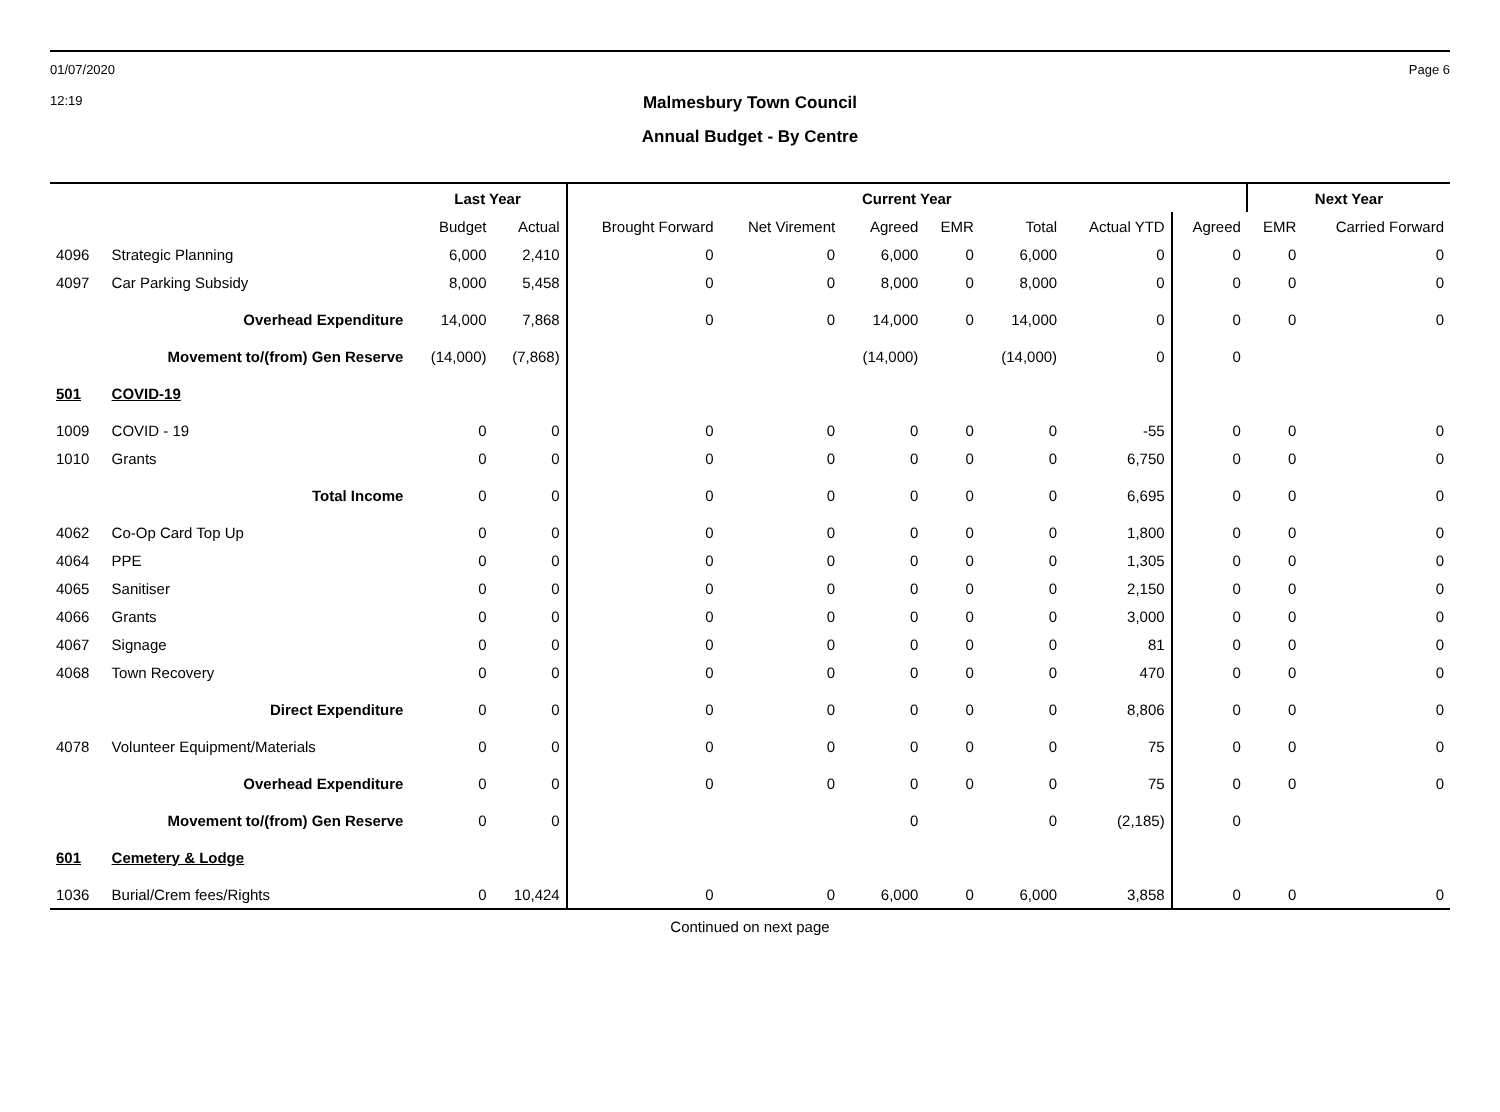01/07/2020 Page 6
12:19
Malmesbury Town Council
Annual Budget - By Centre
| | | Last Year | | Current Year | | | | | | | Next Year | |
| --- | --- | --- | --- | --- | --- | --- | --- | --- | --- | --- | --- | --- |
| | | Budget | Actual | Brought Forward | Net Virement | Agreed | EMR | Total | Actual YTD | Agreed | EMR | Carried Forward |
| 4096 | Strategic Planning | 6,000 | 2,410 | 0 | 0 | 6,000 | 0 | 6,000 | 0 | 0 | 0 | 0 |
| 4097 | Car Parking Subsidy | 8,000 | 5,458 | 0 | 0 | 8,000 | 0 | 8,000 | 0 | 0 | 0 | 0 |
| | Overhead Expenditure | 14,000 | 7,868 | 0 | 0 | 14,000 | 0 | 14,000 | 0 | 0 | 0 | 0 |
| | Movement to/(from) Gen Reserve | (14,000) | (7,868) | | | (14,000) | | (14,000) | 0 | 0 | | |
| 501 | COVID-19 | | | | | | | | | | | |
| 1009 | COVID - 19 | 0 | 0 | 0 | 0 | 0 | 0 | 0 | -55 | 0 | 0 | 0 |
| 1010 | Grants | 0 | 0 | 0 | 0 | 0 | 0 | 0 | 6,750 | 0 | 0 | 0 |
| | Total Income | 0 | 0 | 0 | 0 | 0 | 0 | 0 | 6,695 | 0 | 0 | 0 |
| 4062 | Co-Op Card Top Up | 0 | 0 | 0 | 0 | 0 | 0 | 0 | 1,800 | 0 | 0 | 0 |
| 4064 | PPE | 0 | 0 | 0 | 0 | 0 | 0 | 0 | 1,305 | 0 | 0 | 0 |
| 4065 | Sanitiser | 0 | 0 | 0 | 0 | 0 | 0 | 0 | 2,150 | 0 | 0 | 0 |
| 4066 | Grants | 0 | 0 | 0 | 0 | 0 | 0 | 0 | 3,000 | 0 | 0 | 0 |
| 4067 | Signage | 0 | 0 | 0 | 0 | 0 | 0 | 0 | 81 | 0 | 0 | 0 |
| 4068 | Town Recovery | 0 | 0 | 0 | 0 | 0 | 0 | 0 | 470 | 0 | 0 | 0 |
| | Direct Expenditure | 0 | 0 | 0 | 0 | 0 | 0 | 0 | 8,806 | 0 | 0 | 0 |
| 4078 | Volunteer Equipment/Materials | 0 | 0 | 0 | 0 | 0 | 0 | 0 | 75 | 0 | 0 | 0 |
| | Overhead Expenditure | 0 | 0 | 0 | 0 | 0 | 0 | 0 | 75 | 0 | 0 | 0 |
| | Movement to/(from) Gen Reserve | 0 | 0 | | | 0 | | 0 | (2,185) | 0 | | |
| 601 | Cemetery & Lodge | | | | | | | | | | | |
| 1036 | Burial/Crem fees/Rights | 0 | 10,424 | 0 | 0 | 6,000 | 0 | 6,000 | 3,858 | 0 | 0 | 0 |
Continued on next page